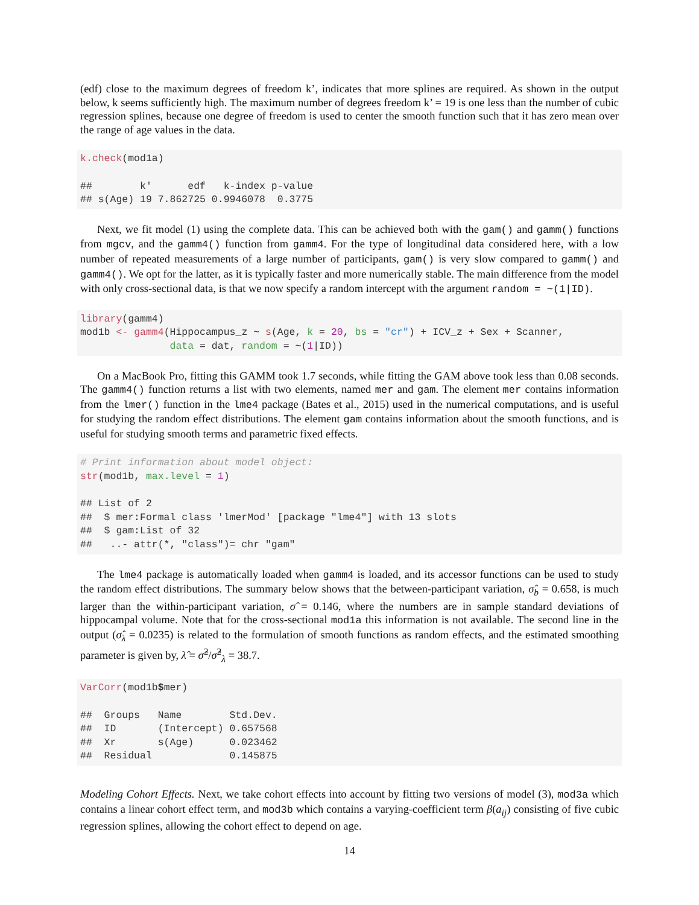(edf) close to the maximum degrees of freedom k’, indicates that more splines are required. As shown in the output below, k seems sufficiently high. The maximum number of degrees freedom k’ = 19 is one less than the number of cubic regression splines, because one degree of freedom is used to center the smooth function such that it has zero mean over the range of age values in the data.
k.check(mod1a)

##        k'      edf   k-index p-value
## s(Age) 19 7.862725 0.9946078  0.3775
Next, we fit model (1) using the complete data. This can be achieved both with the gam() and gamm() functions from mgcv, and the gamm4() function from gamm4. For the type of longitudinal data considered here, with a low number of repeated measurements of a large number of participants, gam() is very slow compared to gamm() and gamm4(). We opt for the latter, as it is typically faster and more numerically stable. The main difference from the model with only cross-sectional data, is that we now specify a random intercept with the argument random = ~(1|ID).
library(gamm4)
mod1b <- gamm4(Hippocampus_z ~ s(Age, k = 20, bs = "cr") + ICV_z + Sex + Scanner,
               data = dat, random = ~(1|ID))
On a MacBook Pro, fitting this GAMM took 1.7 seconds, while fitting the GAM above took less than 0.08 seconds. The gamm4() function returns a list with two elements, named mer and gam. The element mer contains information from the lmer() function in the lme4 package (Bates et al., 2015) used in the numerical computations, and is useful for studying the random effect distributions. The element gam contains information about the smooth functions, and is useful for studying smooth terms and parametric fixed effects.
# Print information about model object:
str(mod1b, max.level = 1)

## List of 2
##  $ mer:Formal class 'lmerMod' [package "lme4"] with 13 slots
##  $ gam:List of 32
##   ..- attr(*, "class")= chr "gam"
The lme4 package is automatically loaded when gamm4 is loaded, and its accessor functions can be used to study the random effect distributions. The summary below shows that the between-participant variation, σ̂<sub>b</sub> = 0.658, is much larger than the within-participant variation, σ̂ = 0.146, where the numbers are in sample standard deviations of hippocampal volume. Note that for the cross-sectional mod1a this information is not available. The second line in the output (σ̂<sub>λ</sub> = 0.0235) is related to the formulation of smooth functions as random effects, and the estimated smoothing parameter is given by, λ̂ = σ̂<sup>2</sup>/σ̂<sup>2</sup><sub>λ</sub> = 38.7.
VarCorr(mod1b$mer)

##  Groups   Name        Std.Dev.
##  ID       (Intercept) 0.657568
##  Xr       s(Age)      0.023462
##  Residual             0.145875
Modeling Cohort Effects. Next, we take cohort effects into account by fitting two versions of model (3), mod3a which contains a linear cohort effect term, and mod3b which contains a varying-coefficient term β(a<sub>ij</sub>) consisting of five cubic regression splines, allowing the cohort effect to depend on age.
14